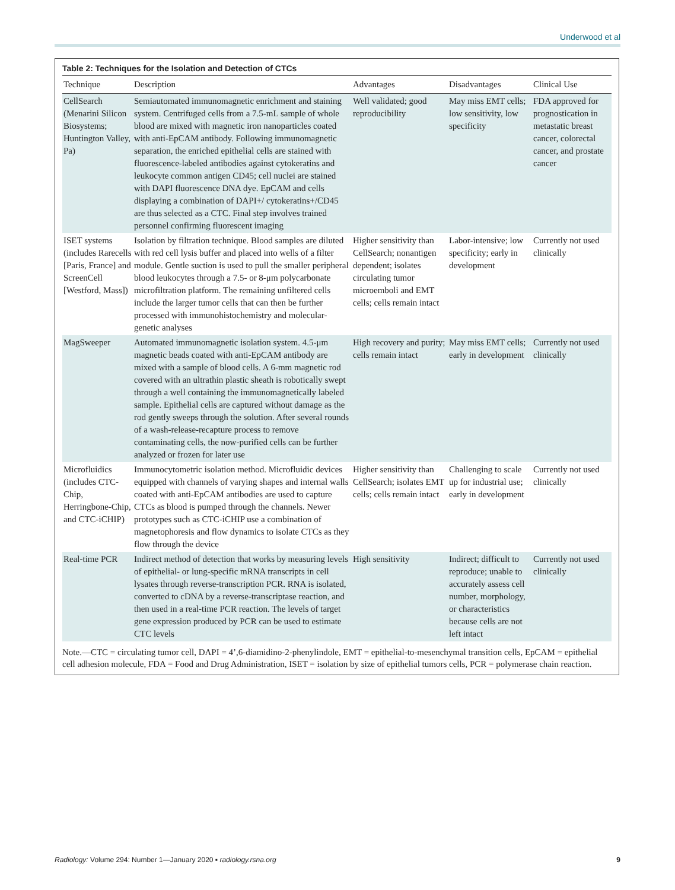Underwood et al
Table 2: Techniques for the Isolation and Detection of CTCs
| Technique | Description | Advantages | Disadvantages | Clinical Use |
| --- | --- | --- | --- | --- |
| CellSearch (Menarini Silicon Biosystems; Huntington Valley, Pa) | Semiautomated immunomagnetic enrichment and staining system. Centrifuged cells from a 7.5-mL sample of whole blood are mixed with magnetic iron nanoparticles coated with anti-EpCAM antibody. Following immunomagnetic separation, the enriched epithelial cells are stained with fluorescence-labeled antibodies against cytokeratins and leukocyte common antigen CD45; cell nuclei are stained with DAPI fluorescence DNA dye. EpCAM and cells displaying a combination of DAPI+/ cytokeratins+/CD45 are thus selected as a CTC. Final step involves trained personnel confirming fluorescent imaging | Well validated; good reproducibility | May miss EMT cells; low sensitivity, low specificity | FDA approved for prognostication in metastatic breast cancer, colorectal cancer, and prostate cancer |
| ISET systems (includes Rarecells [Paris, France] and ScreenCell [Westford, Mass]) | Isolation by filtration technique. Blood samples are diluted with red cell lysis buffer and placed into wells of a filter module. Gentle suction is used to pull the smaller peripheral blood leukocytes through a 7.5- or 8-μm polycarbonate microfiltration platform. The remaining unfiltered cells include the larger tumor cells that can then be further processed with immunohistochemistry and molecular-genetic analyses | Higher sensitivity than CellSearch; nonantigen dependent; isolates circulating tumor microemboli and EMT cells; cells remain intact | Labor-intensive; low specificity; early in development | Currently not used clinically |
| MagSweeper | Automated immunomagnetic isolation system. 4.5-μm magnetic beads coated with anti-EpCAM antibody are mixed with a sample of blood cells. A 6-mm magnetic rod covered with an ultrathin plastic sheath is robotically swept through a well containing the immunomagnetically labeled sample. Epithelial cells are captured without damage as the rod gently sweeps through the solution. After several rounds of a wash-release-recapture process to remove contaminating cells, the now-purified cells can be further analyzed or frozen for later use | High recovery and purity; cells remain intact | May miss EMT cells; early in development | Currently not used clinically |
| Microfluidics (includes CTC-Chip, Herringbone-Chip, and CTC-iCHIP) | Immunocytometric isolation method. Microfluidic devices equipped with channels of varying shapes and internal walls coated with anti-EpCAM antibodies are used to capture CTCs as blood is pumped through the channels. Newer prototypes such as CTC-iCHIP use a combination of magnetophoresis and flow dynamics to isolate CTCs as they flow through the device | Higher sensitivity than CellSearch; isolates EMT cells; cells remain intact | Challenging to scale up for industrial use; early in development | Currently not used clinically |
| Real-time PCR | Indirect method of detection that works by measuring levels of epithelial- or lung-specific mRNA transcripts in cell lysates through reverse-transcription PCR. RNA is isolated, converted to cDNA by a reverse-transcriptase reaction, and then used in a real-time PCR reaction. The levels of target gene expression produced by PCR can be used to estimate CTC levels | High sensitivity | Indirect; difficult to reproduce; unable to accurately assess cell number, morphology, or characteristics because cells are not left intact | Currently not used clinically |
Note.—CTC = circulating tumor cell, DAPI = 4’,6-diamidino-2-phenylindole, EMT = epithelial-to-mesenchymal transition cells, EpCAM = epithelial cell adhesion molecule, FDA = Food and Drug Administration, ISET = isolation by size of epithelial tumors cells, PCR = polymerase chain reaction.
Radiology: Volume 294: Number 1—January 2020 ▪ radiology.rsna.org 9